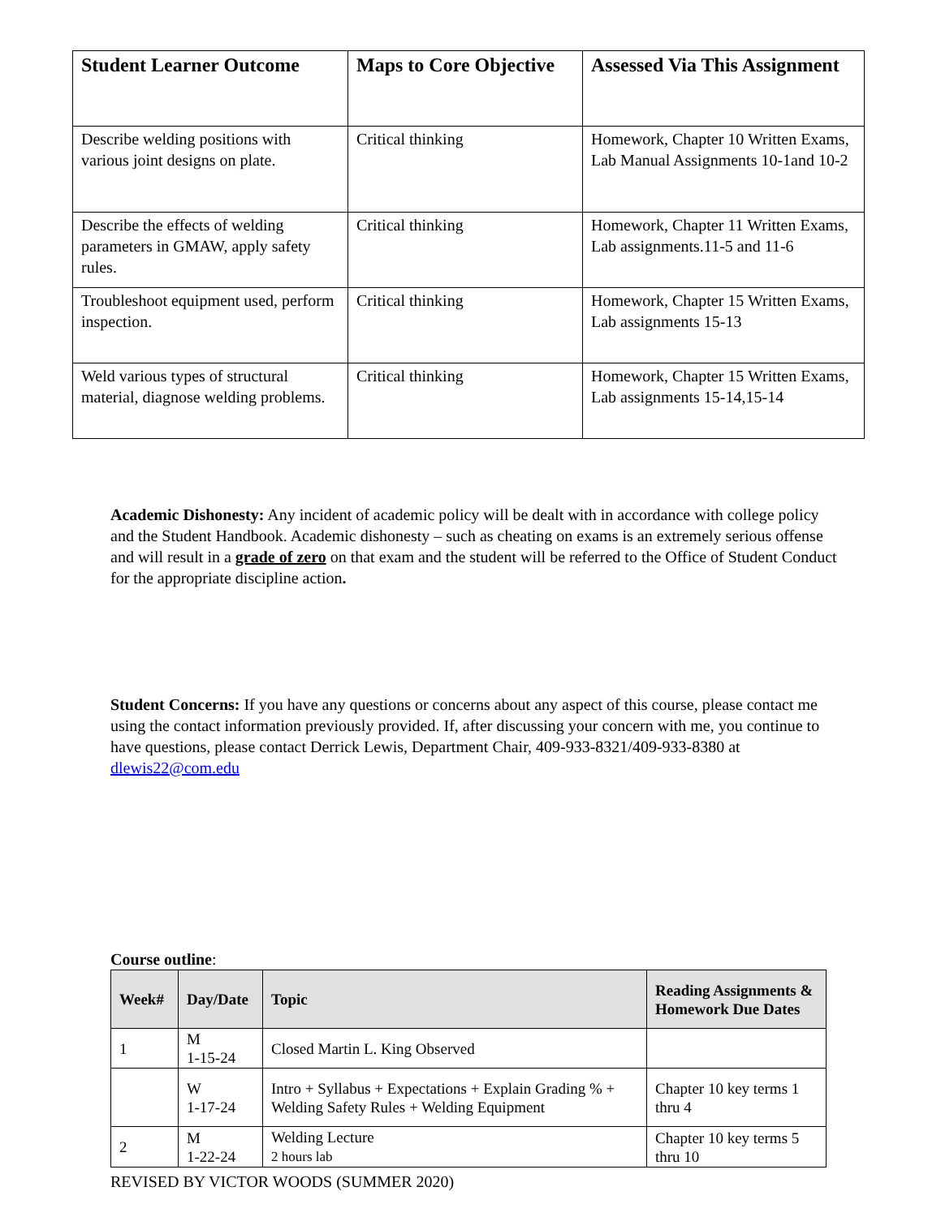| Student Learner Outcome | Maps to Core Objective | Assessed Via This Assignment |
| --- | --- | --- |
| Describe welding positions with various joint designs on plate. | Critical thinking | Homework, Chapter 10 Written Exams, Lab Manual Assignments 10-1and 10-2 |
| Describe the effects of welding parameters in GMAW, apply safety rules. | Critical thinking | Homework, Chapter 11 Written Exams, Lab assignments.11-5 and 11-6 |
| Troubleshoot equipment used, perform inspection. | Critical thinking | Homework, Chapter 15 Written Exams, Lab assignments 15-13 |
| Weld various types of structural material, diagnose welding problems. | Critical thinking | Homework, Chapter 15 Written Exams, Lab assignments 15-14,15-14 |
Academic Dishonesty: Any incident of academic policy will be dealt with in accordance with college policy and the Student Handbook. Academic dishonesty – such as cheating on exams is an extremely serious offense and will result in a grade of zero on that exam and the student will be referred to the Office of Student Conduct for the appropriate discipline action.
Student Concerns: If you have any questions or concerns about any aspect of this course, please contact me using the contact information previously provided. If, after discussing your concern with me, you continue to have questions, please contact Derrick Lewis, Department Chair, 409-933-8321/409-933-8380 at dlewis22@com.edu
Course outline:
| Week# | Day/Date | Topic | Reading Assignments & Homework Due Dates |
| --- | --- | --- | --- |
| 1 | M 1-15-24 | Closed Martin L. King Observed | |
| | W 1-17-24 | Intro + Syllabus + Expectations + Explain Grading % + Welding Safety Rules + Welding Equipment | Chapter 10 key terms 1 thru 4 |
| 2 | M 1-22-24 | Welding Lecture 2 hours lab | Chapter 10 key terms 5 thru 10 |
REVISED BY VICTOR WOODS (SUMMER 2020)